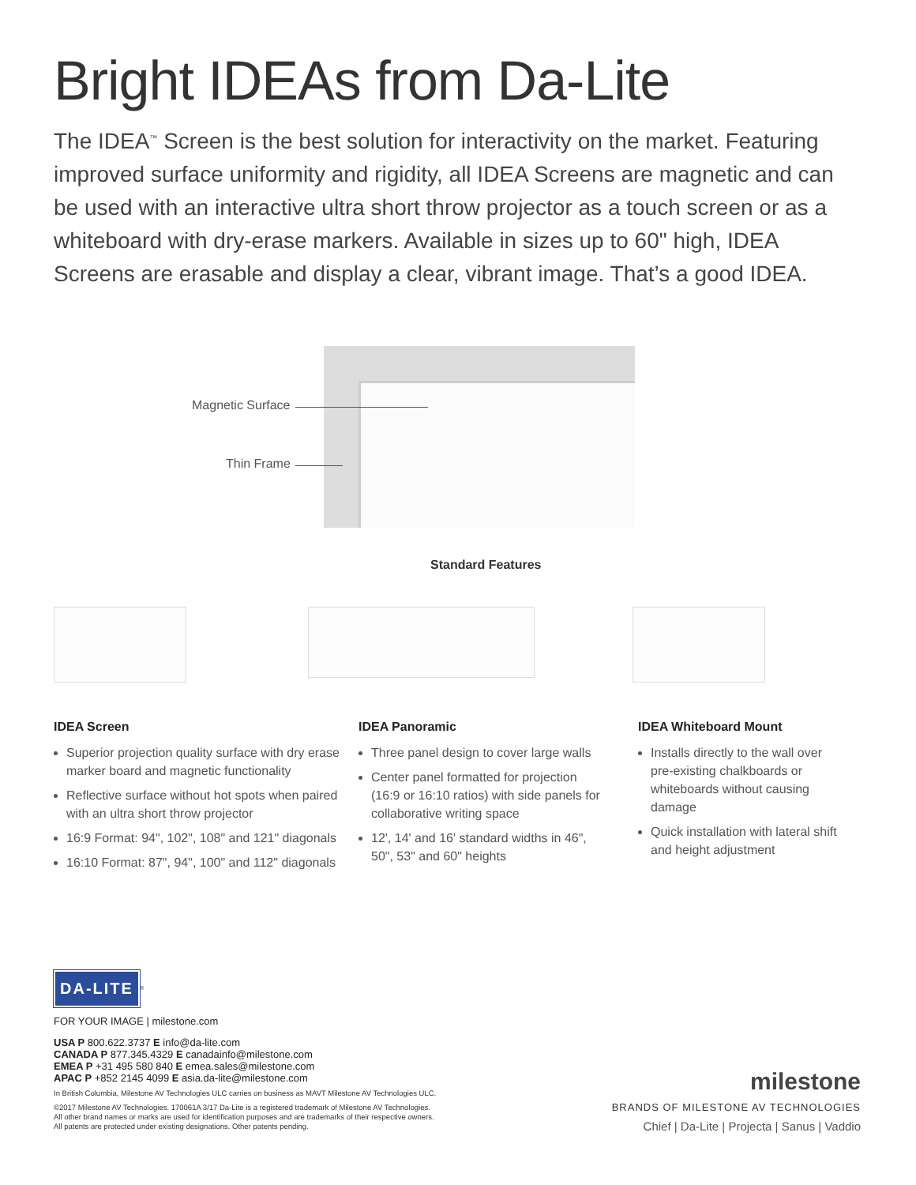Bright IDEAs from Da-Lite
The IDEA<sup>™</sup> Screen is the best solution for interactivity on the market. Featuring improved surface uniformity and rigidity, all IDEA Screens are magnetic and can be used with an interactive ultra short throw projector as a touch screen or as a whiteboard with dry-erase markers. Available in sizes up to 60" high, IDEA Screens are erasable and display a clear, vibrant image. That’s a good IDEA.
Magnetic Surface
Thin Frame
Standard Features
IDEA Screen
Superior projection quality surface with dry erase marker board and magnetic functionality
Reflective surface without hot spots when paired with an ultra short throw projector
16:9 Format: 94", 102", 108" and 121" diagonals
16:10 Format: 87", 94", 100" and 112" diagonals
IDEA Panoramic
Three panel design to cover large walls
Center panel formatted for projection (16:9 or 16:10 ratios) with side panels for collaborative writing space
12', 14' and 16' standard widths in 46", 50", 53" and 60" heights
IDEA Whiteboard Mount
Installs directly to the wall over pre-existing chalkboards or whiteboards without causing damage
Quick installation with lateral shift and height adjustment
DA-LITE
<sup>®</sup>
FOR YOUR IMAGE | milestone.com
USA P 800.622.3737 E info@da-lite.com
CANADA P 877.345.4329 E canadainfo@milestone.com
EMEA P +31 495 580 840 E emea.sales@milestone.com
APAC P +852 2145 4099 E asia.da-lite@milestone.com
In British Columbia, Milestone AV Technologies ULC carries on business as MAVT Milestone AV Technologies ULC.
©2017 Milestone AV Technologies. 170061A 3/17 Da-Lite is a registered trademark of Milestone AV Technologies.
All other brand names or marks are used for identification purposes and are trademarks of their respective owners.
All patents are protected under existing designations. Other patents pending.
milestone
BRANDS OF MILESTONE AV TECHNOLOGIES
Chief | Da-Lite | Projecta | Sanus | Vaddio